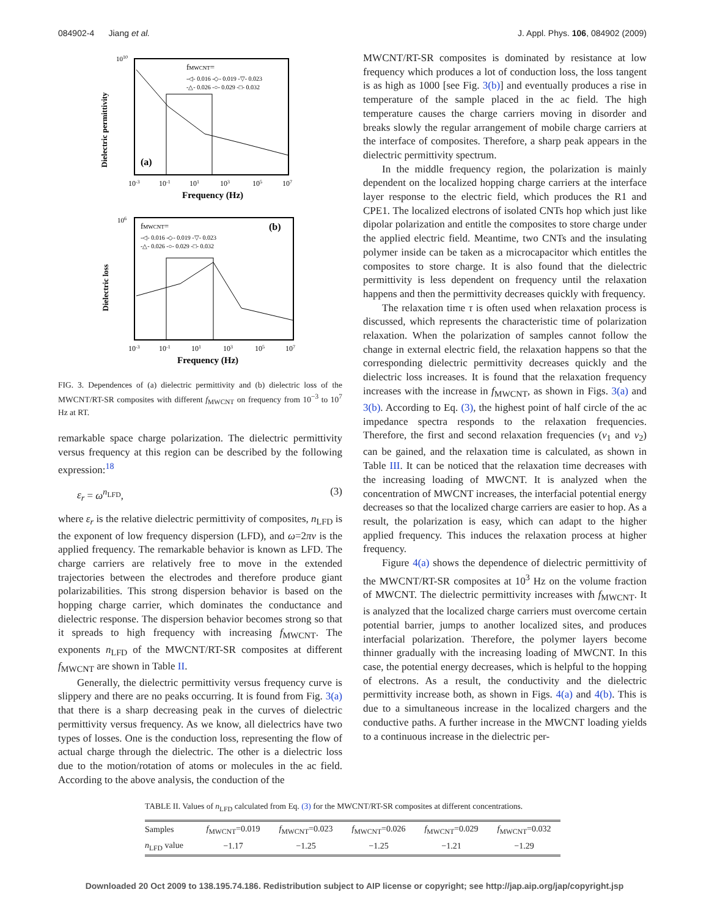084902-4 Jiang et al. J. Appl. Phys. 106, 084902 (2009)
fMWCNT=
-◁- 0.016 -◇- 0.019 -▽- 0.023
-△- 0.026 -○- 0.029 -□- 0.032
(a)
1010
Dielectric permittivity
10-3
10-1
101
103
105
107
Frequency (Hz)
fMWCNT=
-◁- 0.016 -◇- 0.019 -▽- 0.023
-△- 0.026 -○- 0.029 -□- 0.032
(b)
106
Dielectric loss
10-3
10-1
101
103
105
107
Frequency (Hz)
FIG. 3. Dependences of (a) dielectric permittivity and (b) dielectric loss of the MWCNT/RT-SR composites with different f<sub>MWCNT</sub> on frequency from 10<sup>−3</sup> to 10<sup>7</sup> Hz at RT.
remarkable space charge polarization. The dielectric permittivity versus frequency at this region can be described by the following expression:<sup>18</sup>
ε<sub>r</sub> = ω<sup>n<sub>LFD</sub></sup>, (3)
where ε<sub>r</sub> is the relative dielectric permittivity of composites, n<sub>LFD</sub> is the exponent of low frequency dispersion (LFD), and ω=2πν is the applied frequency. The remarkable behavior is known as LFD. The charge carriers are relatively free to move in the extended trajectories between the electrodes and therefore produce giant polarizabilities. This strong dispersion behavior is based on the hopping charge carrier, which dominates the conductance and dielectric response. The dispersion behavior becomes strong so that it spreads to high frequency with increasing f<sub>MWCNT</sub>. The exponents n<sub>LFD</sub> of the MWCNT/RT-SR composites at different f<sub>MWCNT</sub> are shown in Table II.
Generally, the dielectric permittivity versus frequency curve is slippery and there are no peaks occurring. It is found from Fig. 3(a) that there is a sharp decreasing peak in the curves of dielectric permittivity versus frequency. As we know, all dielectrics have two types of losses. One is the conduction loss, representing the flow of actual charge through the dielectric. The other is a dielectric loss due to the motion/rotation of atoms or molecules in the ac field. According to the above analysis, the conduction of the
MWCNT/RT-SR composites is dominated by resistance at low frequency which produces a lot of conduction loss, the loss tangent is as high as 1000 [see Fig. 3(b)] and eventually produces a rise in temperature of the sample placed in the ac field. The high temperature causes the charge carriers moving in disorder and breaks slowly the regular arrangement of mobile charge carriers at the interface of composites. Therefore, a sharp peak appears in the dielectric permittivity spectrum.
In the middle frequency region, the polarization is mainly dependent on the localized hopping charge carriers at the interface layer response to the electric field, which produces the R1 and CPE1. The localized electrons of isolated CNTs hop which just like dipolar polarization and entitle the composites to store charge under the applied electric field. Meantime, two CNTs and the insulating polymer inside can be taken as a microcapacitor which entitles the composites to store charge. It is also found that the dielectric permittivity is less dependent on frequency until the relaxation happens and then the permittivity decreases quickly with frequency.
The relaxation time τ is often used when relaxation process is discussed, which represents the characteristic time of polarization relaxation. When the polarization of samples cannot follow the change in external electric field, the relaxation happens so that the corresponding dielectric permittivity decreases quickly and the dielectric loss increases. It is found that the relaxation frequency increases with the increase in f<sub>MWCNT</sub>, as shown in Figs. 3(a) and 3(b). According to Eq. (3), the highest point of half circle of the ac impedance spectra responds to the relaxation frequencies. Therefore, the first and second relaxation frequencies (ν<sub>1</sub> and ν<sub>2</sub>) can be gained, and the relaxation time is calculated, as shown in Table III. It can be noticed that the relaxation time decreases with the increasing loading of MWCNT. It is analyzed when the concentration of MWCNT increases, the interfacial potential energy decreases so that the localized charge carriers are easier to hop. As a result, the polarization is easy, which can adapt to the higher applied frequency. This induces the relaxation process at higher frequency.
Figure 4(a) shows the dependence of dielectric permittivity of the MWCNT/RT-SR composites at 10<sup>3</sup> Hz on the volume fraction of MWCNT. The dielectric permittivity increases with f<sub>MWCNT</sub>. It is analyzed that the localized charge carriers must overcome certain potential barrier, jumps to another localized sites, and produces interfacial polarization. Therefore, the polymer layers become thinner gradually with the increasing loading of MWCNT. In this case, the potential energy decreases, which is helpful to the hopping of electrons. As a result, the conductivity and the dielectric permittivity increase both, as shown in Figs. 4(a) and 4(b). This is due to a simultaneous increase in the localized chargers and the conductive paths. A further increase in the MWCNT loading yields to a continuous increase in the dielectric per-
TABLE II. Values of n<sub>LFD</sub> calculated from Eq. (3) for the MWCNT/RT-SR composites at different concentrations.
| Samples | f<sub>MWCNT</sub>=0.019 | f<sub>MWCNT</sub>=0.023 | f<sub>MWCNT</sub>=0.026 | f<sub>MWCNT</sub>=0.029 | f<sub>MWCNT</sub>=0.032 |
| --- | --- | --- | --- | --- | --- |
| n<sub>LFD</sub> value | −1.17 | −1.25 | −1.25 | −1.21 | −1.29 |
Downloaded 20 Oct 2009 to 138.195.74.186. Redistribution subject to AIP license or copyright; see http://jap.aip.org/jap/copyright.jsp